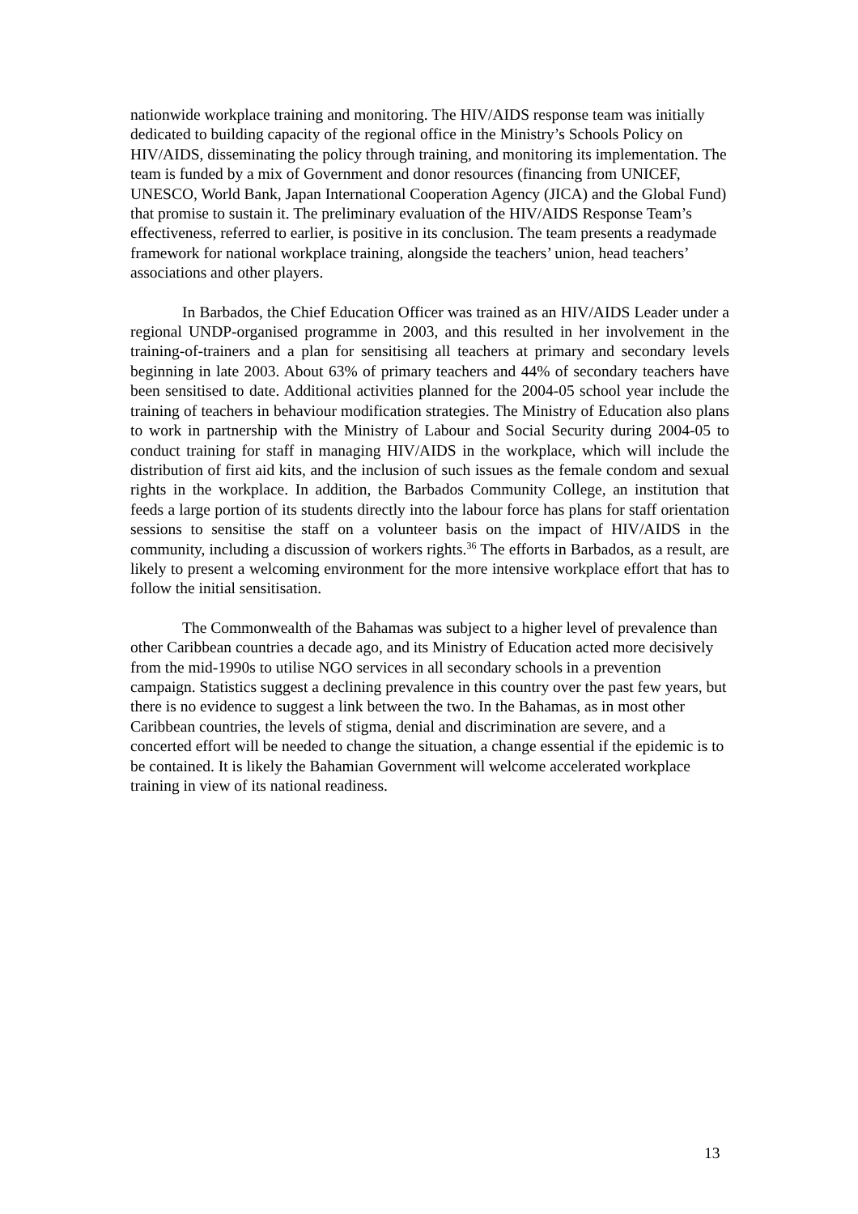nationwide workplace training and monitoring. The HIV/AIDS response team was initially dedicated to building capacity of the regional office in the Ministry’s Schools Policy on HIV/AIDS, disseminating the policy through training, and monitoring its implementation. The team is funded by a mix of Government and donor resources (financing from UNICEF, UNESCO, World Bank, Japan International Cooperation Agency (JICA) and the Global Fund) that promise to sustain it. The preliminary evaluation of the HIV/AIDS Response Team’s effectiveness, referred to earlier, is positive in its conclusion. The team presents a readymade framework for national workplace training, alongside the teachers’ union, head teachers’ associations and other players.
In Barbados, the Chief Education Officer was trained as an HIV/AIDS Leader under a regional UNDP-organised programme in 2003, and this resulted in her involvement in the training-of-trainers and a plan for sensitising all teachers at primary and secondary levels beginning in late 2003. About 63% of primary teachers and 44% of secondary teachers have been sensitised to date. Additional activities planned for the 2004-05 school year include the training of teachers in behaviour modification strategies. The Ministry of Education also plans to work in partnership with the Ministry of Labour and Social Security during 2004-05 to conduct training for staff in managing HIV/AIDS in the workplace, which will include the distribution of first aid kits, and the inclusion of such issues as the female condom and sexual rights in the workplace. In addition, the Barbados Community College, an institution that feeds a large portion of its students directly into the labour force has plans for staff orientation sessions to sensitise the staff on a volunteer basis on the impact of HIV/AIDS in the community, including a discussion of workers rights.<sup>36</sup> The efforts in Barbados, as a result, are likely to present a welcoming environment for the more intensive workplace effort that has to follow the initial sensitisation.
The Commonwealth of the Bahamas was subject to a higher level of prevalence than other Caribbean countries a decade ago, and its Ministry of Education acted more decisively from the mid-1990s to utilise NGO services in all secondary schools in a prevention campaign. Statistics suggest a declining prevalence in this country over the past few years, but there is no evidence to suggest a link between the two. In the Bahamas, as in most other Caribbean countries, the levels of stigma, denial and discrimination are severe, and a concerted effort will be needed to change the situation, a change essential if the epidemic is to be contained. It is likely the Bahamian Government will welcome accelerated workplace training in view of its national readiness.
13